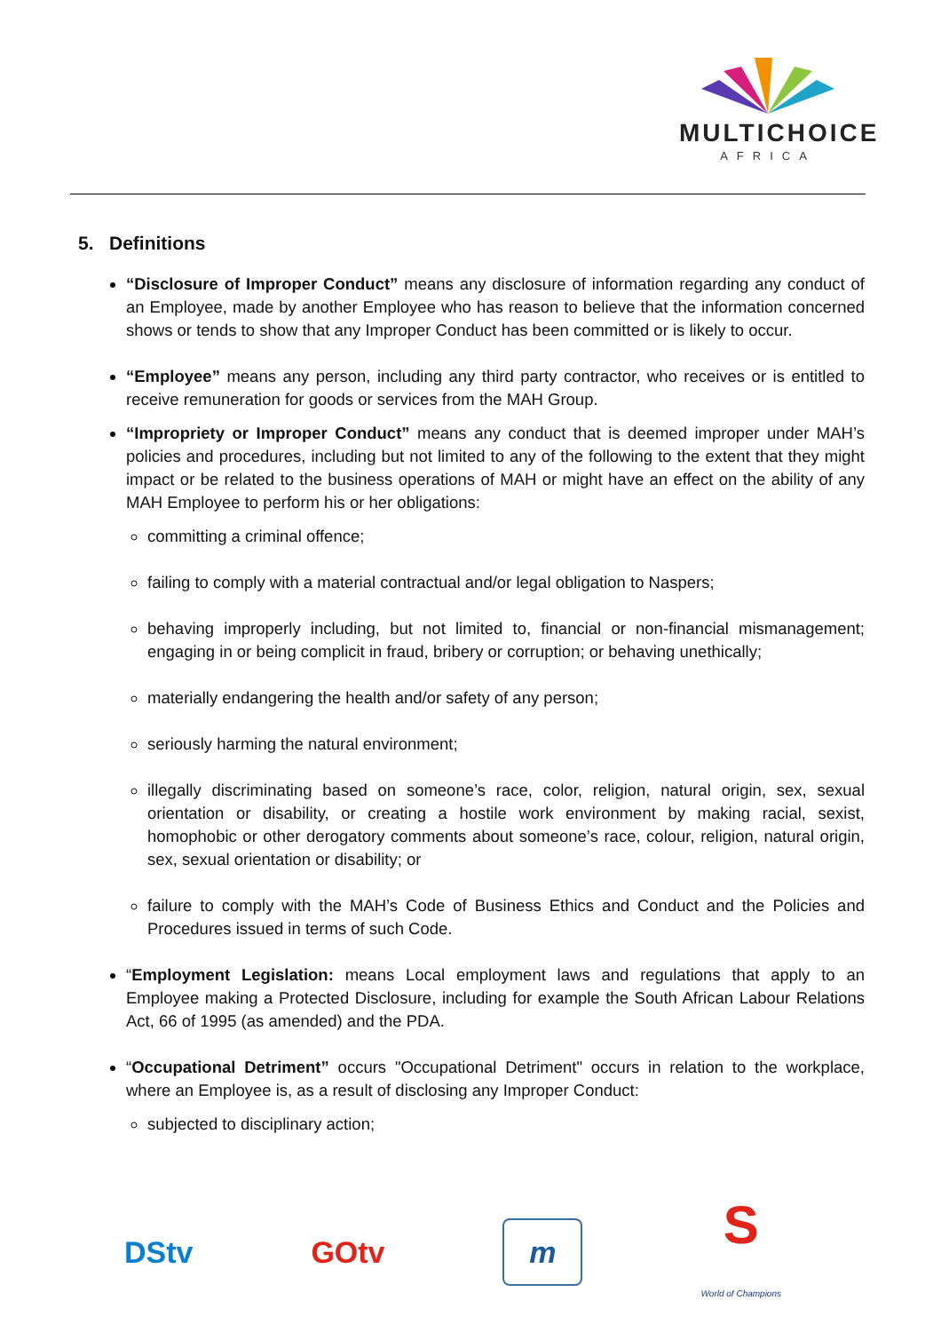MULTICHOICE
AFRICA
5. Definitions
“Disclosure of Improper Conduct” means any disclosure of information regarding any conduct of an Employee, made by another Employee who has reason to believe that the information concerned shows or tends to show that any Improper Conduct has been committed or is likely to occur.
“Employee” means any person, including any third party contractor, who receives or is entitled to receive remuneration for goods or services from the MAH Group.
“Impropriety or Improper Conduct” means any conduct that is deemed improper under MAH’s policies and procedures, including but not limited to any of the following to the extent that they might impact or be related to the business operations of MAH or might have an effect on the ability of any MAH Employee to perform his or her obligations:
committing a criminal offence;
failing to comply with a material contractual and/or legal obligation to Naspers;
behaving improperly including, but not limited to, financial or non-financial mismanagement; engaging in or being complicit in fraud, bribery or corruption; or behaving unethically;
materially endangering the health and/or safety of any person;
seriously harming the natural environment;
illegally discriminating based on someone’s race, color, religion, natural origin, sex, sexual orientation or disability, or creating a hostile work environment by making racial, sexist, homophobic or other derogatory comments about someone’s race, colour, religion, natural origin, sex, sexual orientation or disability; or
failure to comply with the MAH’s Code of Business Ethics and Conduct and the Policies and Procedures issued in terms of such Code.
“Employment Legislation: means Local employment laws and regulations that apply to an Employee making a Protected Disclosure, including for example the South African Labour Relations Act, 66 of 1995 (as amended) and the PDA.
“Occupational Detriment” occurs "Occupational Detriment" occurs in relation to the workplace, where an Employee is, as a result of disclosing any Improper Conduct:
subjected to disciplinary action;
DStv GOtv m S
World of Champions